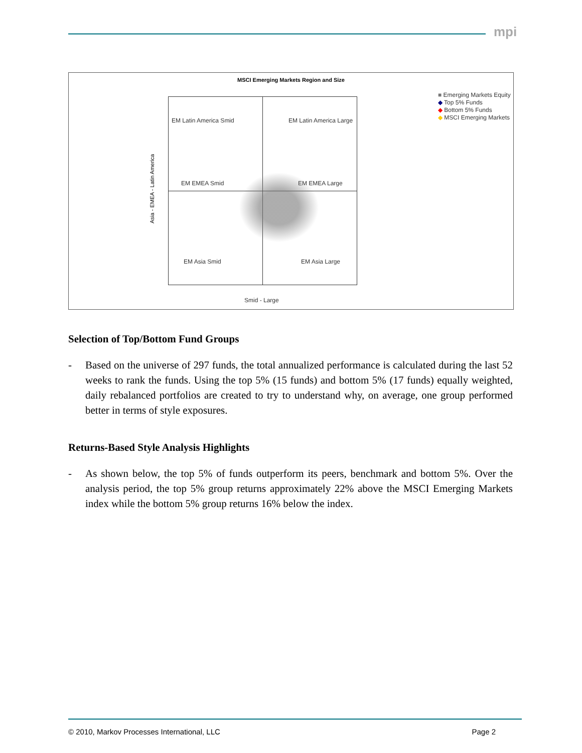mpi
MSCI Emerging Markets Region and Size
EM Latin America Smid EM Latin America Large
EM EMEA Smid EM EMEA Large
EM Asia Smid EM Asia Large
Asia - EMEA - Latin America
Smid - Large
■ Emerging Markets Equity
◆ Top 5% Funds
◆ Bottom 5% Funds
◆ MSCI Emerging Markets
Selection of Top/Bottom Fund Groups
- Based on the universe of 297 funds, the total annualized performance is calculated during the last 52 weeks to rank the funds. Using the top 5% (15 funds) and bottom 5% (17 funds) equally weighted, daily rebalanced portfolios are created to try to understand why, on average, one group performed better in terms of style exposures.
Returns-Based Style Analysis Highlights
- As shown below, the top 5% of funds outperform its peers, benchmark and bottom 5%. Over the analysis period, the top 5% group returns approximately 22% above the MSCI Emerging Markets index while the bottom 5% group returns 16% below the index.
© 2010, Markov Processes International, LLC Page 2